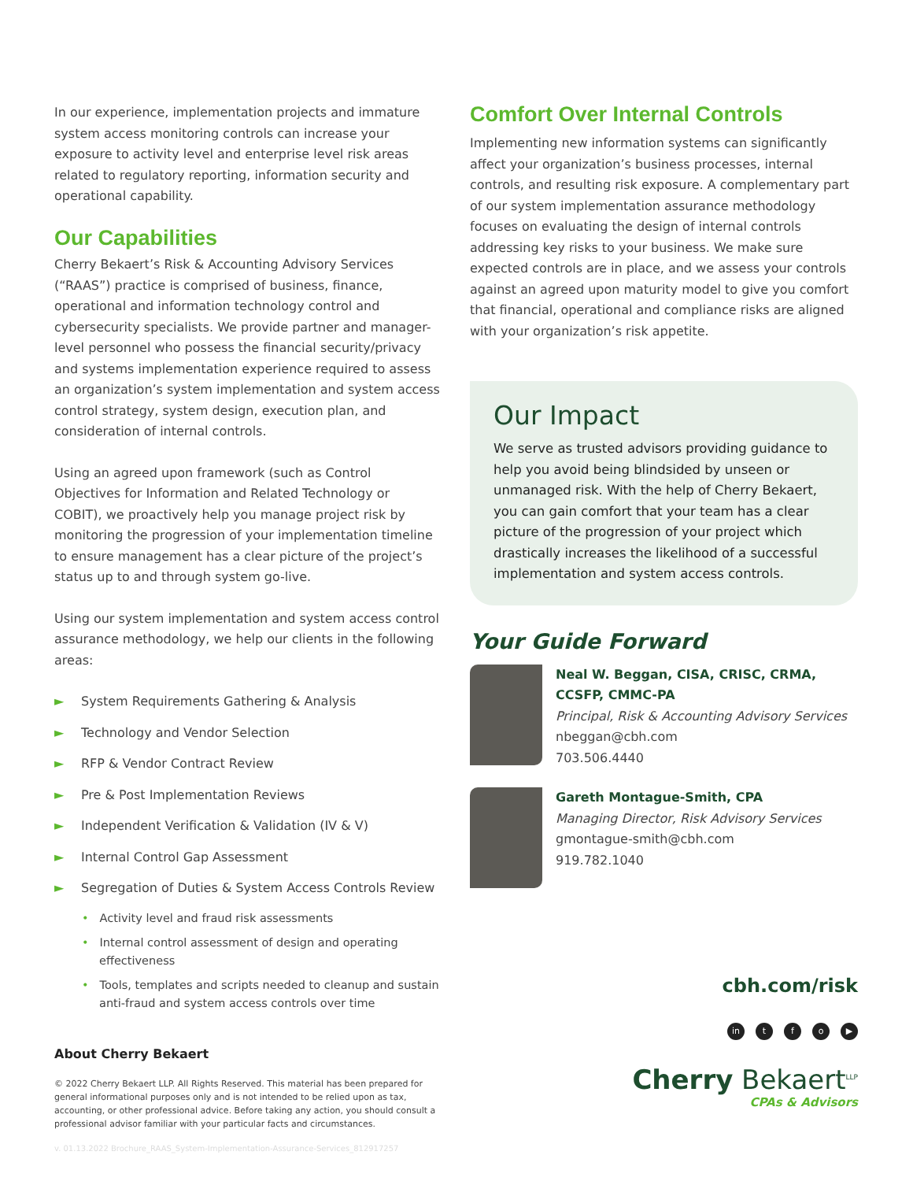In our experience, implementation projects and immature system access monitoring controls can increase your exposure to activity level and enterprise level risk areas related to regulatory reporting, information security and operational capability.
Our Capabilities
Cherry Bekaert’s Risk & Accounting Advisory Services (“RAAS”) practice is comprised of business, finance, operational and information technology control and cybersecurity specialists. We provide partner and manager-level personnel who possess the financial security/privacy and systems implementation experience required to assess an organization’s system implementation and system access control strategy, system design, execution plan, and consideration of internal controls.
Using an agreed upon framework (such as Control Objectives for Information and Related Technology or COBIT), we proactively help you manage project risk by monitoring the progression of your implementation timeline to ensure management has a clear picture of the project’s status up to and through system go-live.
Using our system implementation and system access control assurance methodology, we help our clients in the following areas:
► System Requirements Gathering & Analysis
► Technology and Vendor Selection
► RFP & Vendor Contract Review
► Pre & Post Implementation Reviews
► Independent Verification & Validation (IV & V)
► Internal Control Gap Assessment
► Segregation of Duties & System Access Controls Review
• Activity level and fraud risk assessments
• Internal control assessment of design and operating effectiveness
• Tools, templates and scripts needed to cleanup and sustain anti-fraud and system access controls over time
About Cherry Bekaert
© 2022 Cherry Bekaert LLP. All Rights Reserved. This material has been prepared for general informational purposes only and is not intended to be relied upon as tax, accounting, or other professional advice. Before taking any action, you should consult a professional advisor familiar with your particular facts and circumstances.
v. 01.13.2022 Brochure_RAAS_System-Implementation-Assurance-Services_812917257
Comfort Over Internal Controls
Implementing new information systems can significantly affect your organization’s business processes, internal controls, and resulting risk exposure. A complementary part of our system implementation assurance methodology focuses on evaluating the design of internal controls addressing key risks to your business. We make sure expected controls are in place, and we assess your controls against an agreed upon maturity model to give you comfort that financial, operational and compliance risks are aligned with your organization’s risk appetite.
Our Impact
We serve as trusted advisors providing guidance to help you avoid being blindsided by unseen or unmanaged risk. With the help of Cherry Bekaert, you can gain comfort that your team has a clear picture of the progression of your project which drastically increases the likelihood of a successful implementation and system access controls.
Your Guide Forward
Neal W. Beggan, CISA, CRISC, CRMA, CCSFP, CMMC-PA
Principal, Risk & Accounting Advisory Services
nbeggan@cbh.com
703.506.4440
Gareth Montague-Smith, CPA
Managing Director, Risk Advisory Services
gmontague-smith@cbh.com
919.782.1040
cbh.com/risk
in tfo ▶
Cherry Bekaert<sup>LLP</sup>
CPAs & Advisors